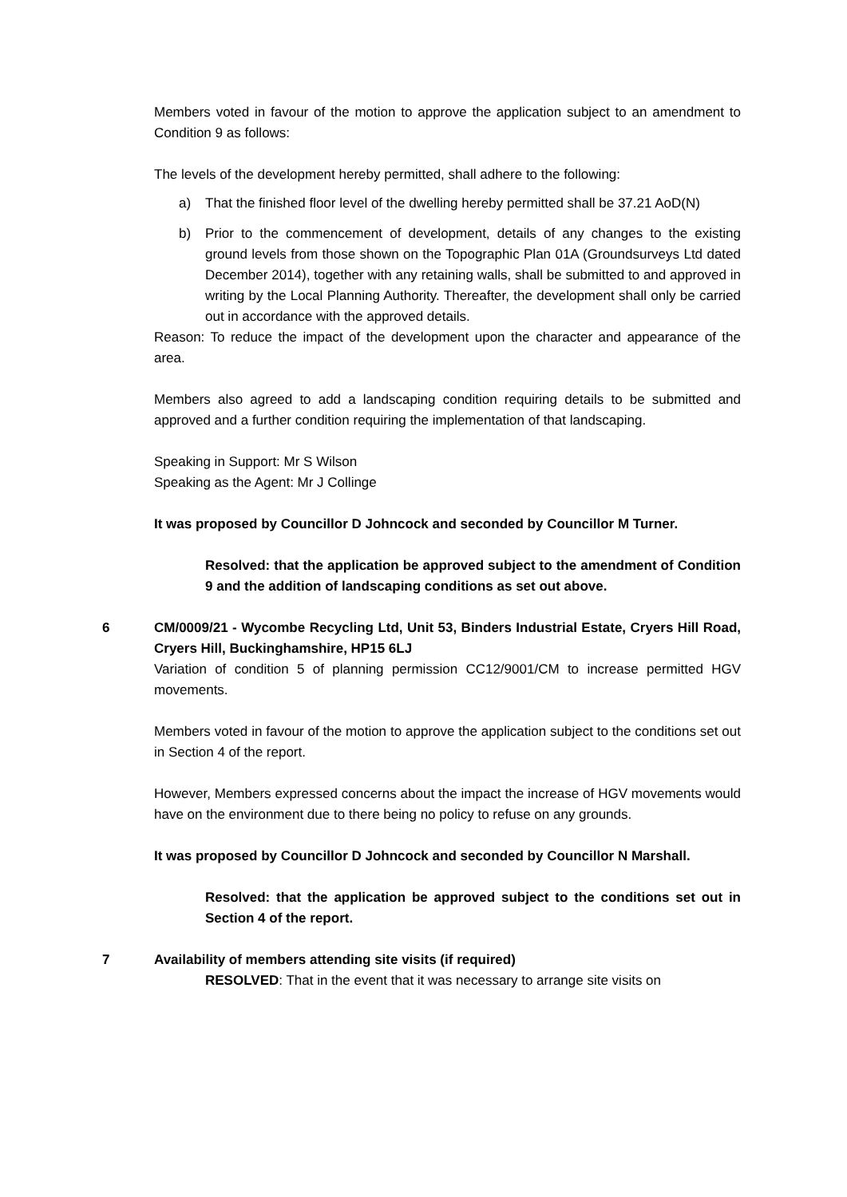Members voted in favour of the motion to approve the application subject to an amendment to Condition 9 as follows:
The levels of the development hereby permitted, shall adhere to the following:
a) That the finished floor level of the dwelling hereby permitted shall be 37.21 AoD(N)
b) Prior to the commencement of development, details of any changes to the existing ground levels from those shown on the Topographic Plan 01A (Groundsurveys Ltd dated December 2014), together with any retaining walls, shall be submitted to and approved in writing by the Local Planning Authority. Thereafter, the development shall only be carried out in accordance with the approved details.
Reason: To reduce the impact of the development upon the character and appearance of the area.
Members also agreed to add a landscaping condition requiring details to be submitted and approved and a further condition requiring the implementation of that landscaping.
Speaking in Support: Mr S Wilson
Speaking as the Agent: Mr J Collinge
It was proposed by Councillor D Johncock and seconded by Councillor M Turner.
Resolved: that the application be approved subject to the amendment of Condition 9 and the addition of landscaping conditions as set out above.
6 CM/0009/21 - Wycombe Recycling Ltd, Unit 53, Binders Industrial Estate, Cryers Hill Road, Cryers Hill, Buckinghamshire, HP15 6LJ
Variation of condition 5 of planning permission CC12/9001/CM to increase permitted HGV movements.
Members voted in favour of the motion to approve the application subject to the conditions set out in Section 4 of the report.
However, Members expressed concerns about the impact the increase of HGV movements would have on the environment due to there being no policy to refuse on any grounds.
It was proposed by Councillor D Johncock and seconded by Councillor N Marshall.
Resolved: that the application be approved subject to the conditions set out in Section 4 of the report.
7 Availability of members attending site visits (if required)
RESOLVED: That in the event that it was necessary to arrange site visits on